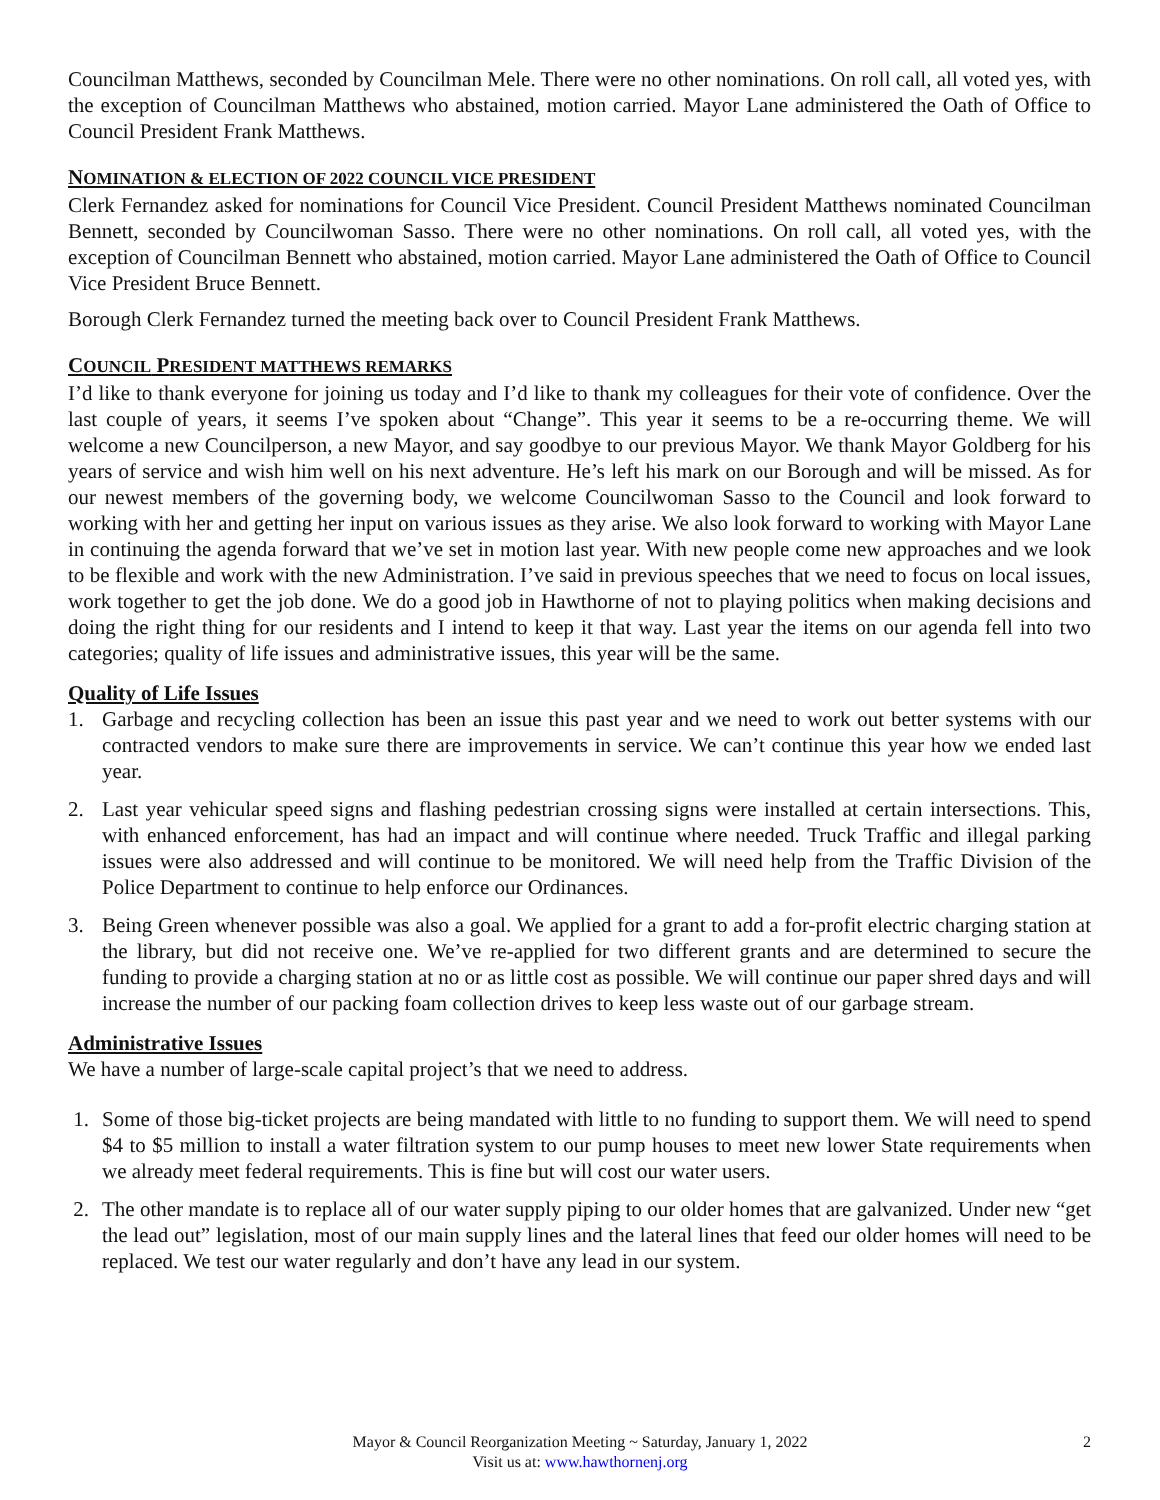Councilman Matthews, seconded by Councilman Mele. There were no other nominations. On roll call, all voted yes, with the exception of Councilman Matthews who abstained, motion carried. Mayor Lane administered the Oath of Office to Council President Frank Matthews.
NOMINATION & ELECTION OF 2022 COUNCIL VICE PRESIDENT
Clerk Fernandez asked for nominations for Council Vice President. Council President Matthews nominated Councilman Bennett, seconded by Councilwoman Sasso. There were no other nominations. On roll call, all voted yes, with the exception of Councilman Bennett who abstained, motion carried. Mayor Lane administered the Oath of Office to Council Vice President Bruce Bennett.
Borough Clerk Fernandez turned the meeting back over to Council President Frank Matthews.
COUNCIL PRESIDENT MATTHEWS REMARKS
I’d like to thank everyone for joining us today and I’d like to thank my colleagues for their vote of confidence. Over the last couple of years, it seems I’ve spoken about “Change”. This year it seems to be a re-occurring theme. We will welcome a new Councilperson, a new Mayor, and say goodbye to our previous Mayor. We thank Mayor Goldberg for his years of service and wish him well on his next adventure. He’s left his mark on our Borough and will be missed. As for our newest members of the governing body, we welcome Councilwoman Sasso to the Council and look forward to working with her and getting her input on various issues as they arise. We also look forward to working with Mayor Lane in continuing the agenda forward that we’ve set in motion last year. With new people come new approaches and we look to be flexible and work with the new Administration. I’ve said in previous speeches that we need to focus on local issues, work together to get the job done. We do a good job in Hawthorne of not to playing politics when making decisions and doing the right thing for our residents and I intend to keep it that way. Last year the items on our agenda fell into two categories; quality of life issues and administrative issues, this year will be the same.
Quality of Life Issues
1. Garbage and recycling collection has been an issue this past year and we need to work out better systems with our contracted vendors to make sure there are improvements in service. We can’t continue this year how we ended last year.
2. Last year vehicular speed signs and flashing pedestrian crossing signs were installed at certain intersections. This, with enhanced enforcement, has had an impact and will continue where needed. Truck Traffic and illegal parking issues were also addressed and will continue to be monitored. We will need help from the Traffic Division of the Police Department to continue to help enforce our Ordinances.
3. Being Green whenever possible was also a goal. We applied for a grant to add a for-profit electric charging station at the library, but did not receive one. We’ve re-applied for two different grants and are determined to secure the funding to provide a charging station at no or as little cost as possible. We will continue our paper shred days and will increase the number of our packing foam collection drives to keep less waste out of our garbage stream.
Administrative Issues
We have a number of large-scale capital project’s that we need to address.
1. Some of those big-ticket projects are being mandated with little to no funding to support them. We will need to spend $4 to $5 million to install a water filtration system to our pump houses to meet new lower State requirements when we already meet federal requirements. This is fine but will cost our water users.
2. The other mandate is to replace all of our water supply piping to our older homes that are galvanized. Under new “get the lead out” legislation, most of our main supply lines and the lateral lines that feed our older homes will need to be replaced. We test our water regularly and don’t have any lead in our system.
Mayor & Council Reorganization Meeting ~ Saturday, January 1, 2022 2
Visit us at: www.hawthornenj.org